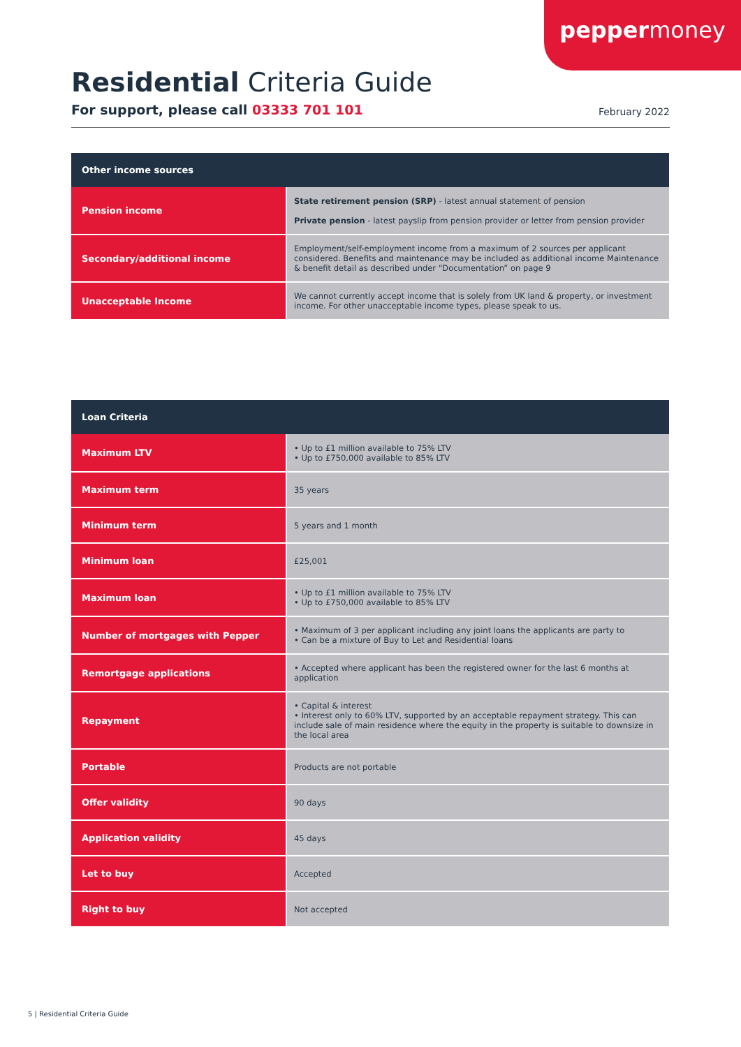peppermoney
Residential Criteria Guide
For support, please call 03333 701 101 February 2022
| Other income sources | |
| --- | --- |
| Pension income | State retirement pension (SRP) - latest annual statement of pension Private pension - latest payslip from pension provider or letter from pension provider |
| Secondary/additional income | Employment/self-employment income from a maximum of 2 sources per applicant considered. Benefits and maintenance may be included as additional income Maintenance & benefit detail as described under “Documentation” on page 9 |
| Unacceptable Income | We cannot currently accept income that is solely from UK land & property, or investment income. For other unacceptable income types, please speak to us. |
| Loan Criteria | |
| --- | --- |
| Maximum LTV | • Up to £1 million available to 75% LTV • Up to £750,000 available to 85% LTV |
| Maximum term | 35 years |
| Minimum term | 5 years and 1 month |
| Minimum loan | £25,001 |
| Maximum loan | • Up to £1 million available to 75% LTV • Up to £750,000 available to 85% LTV |
| Number of mortgages with Pepper | • Maximum of 3 per applicant including any joint loans the applicants are party to • Can be a mixture of Buy to Let and Residential loans |
| Remortgage applications | • Accepted where applicant has been the registered owner for the last 6 months at application |
| Repayment | • Capital & interest • Interest only to 60% LTV, supported by an acceptable repayment strategy. This can include sale of main residence where the equity in the property is suitable to downsize in the local area |
| Portable | Products are not portable |
| Offer validity | 90 days |
| Application validity | 45 days |
| Let to buy | Accepted |
| Right to buy | Not accepted |
5 | Residential Criteria Guide